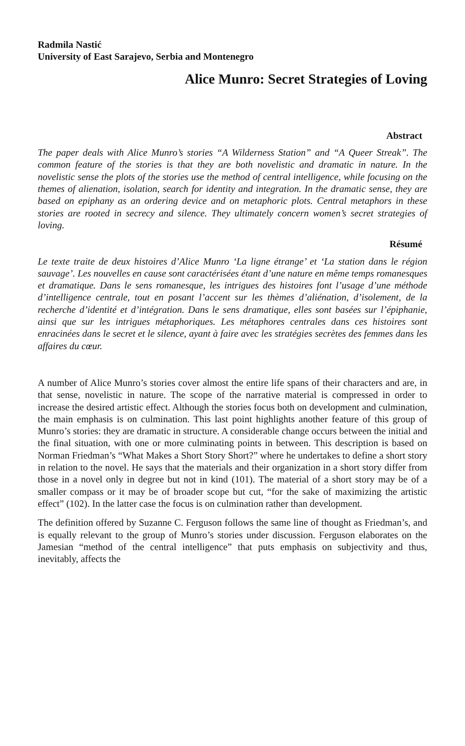Radmila Nastić
University of East Sarajevo, Serbia and Montenegro
Alice Munro: Secret Strategies of Loving
Abstract
The paper deals with Alice Munro’s stories “A Wilderness Station” and “A Queer Streak”. The common feature of the stories is that they are both novelistic and dramatic in nature. In the novelistic sense the plots of the stories use the method of central intelligence, while focusing on the themes of alienation, isolation, search for identity and integration. In the dramatic sense, they are based on epiphany as an ordering device and on metaphoric plots. Central metaphors in these stories are rooted in secrecy and silence. They ultimately concern women’s secret strategies of loving.
Résumé
Le texte traite de deux histoires d’Alice Munro ‘La ligne étrange’ et ‘La station dans le région sauvage’. Les nouvelles en cause sont caractérisées étant d’une nature en même temps romanesques et dramatique. Dans le sens romanesque, les intrigues des histoires font l’usage d’une méthode d’intelligence centrale, tout en posant l’accent sur les thèmes d’aliénation, d’isolement, de la recherche d’identité et d’intégration. Dans le sens dramatique, elles sont basées sur l’épiphanie, ainsi que sur les intrigues métaphoriques. Les métaphores centrales dans ces histoires sont enracinées dans le secret et le silence, ayant à faire avec les stratégies secrètes des femmes dans les affaires du cœur.
A number of Alice Munro’s stories cover almost the entire life spans of their characters and are, in that sense, novelistic in nature. The scope of the narrative material is compressed in order to increase the desired artistic effect. Although the stories focus both on development and culmination, the main emphasis is on culmination. This last point highlights another feature of this group of Munro’s stories: they are dramatic in structure. A considerable change occurs between the initial and the final situation, with one or more culminating points in between. This description is based on Norman Friedman’s “What Makes a Short Story Short?” where he undertakes to define a short story in relation to the novel. He says that the materials and their organization in a short story differ from those in a novel only in degree but not in kind (101). The material of a short story may be of a smaller compass or it may be of broader scope but cut, “for the sake of maximizing the artistic effect” (102). In the latter case the focus is on culmination rather than development.
The definition offered by Suzanne C. Ferguson follows the same line of thought as Friedman’s, and is equally relevant to the group of Munro’s stories under discussion. Ferguson elaborates on the Jamesian “method of the central intelligence” that puts emphasis on subjectivity and thus, inevitably, affects the